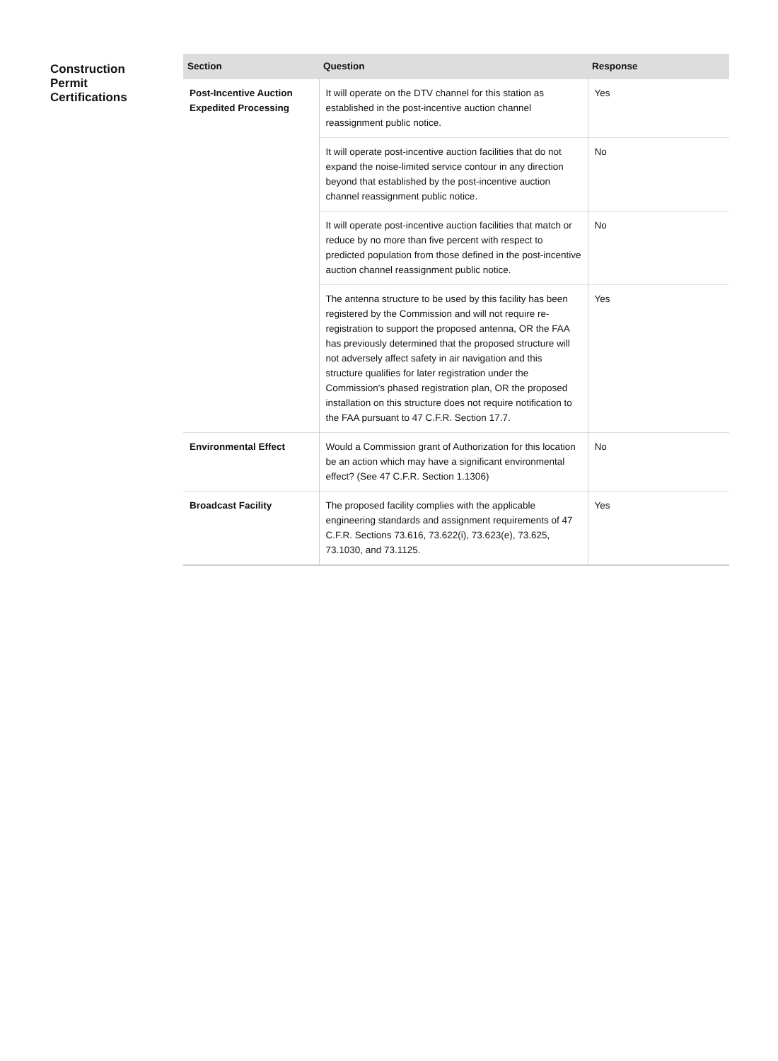Construction
Permit
Certifications
| Section | Question | Response |
| --- | --- | --- |
| Post-Incentive Auction Expedited Processing | It will operate on the DTV channel for this station as established in the post-incentive auction channel reassignment public notice. | Yes |
| | It will operate post-incentive auction facilities that do not expand the noise-limited service contour in any direction beyond that established by the post-incentive auction channel reassignment public notice. | No |
| | It will operate post-incentive auction facilities that match or reduce by no more than five percent with respect to predicted population from those defined in the post-incentive auction channel reassignment public notice. | No |
| | The antenna structure to be used by this facility has been registered by the Commission and will not require re-registration to support the proposed antenna, OR the FAA has previously determined that the proposed structure will not adversely affect safety in air navigation and this structure qualifies for later registration under the Commission's phased registration plan, OR the proposed installation on this structure does not require notification to the FAA pursuant to 47 C.F.R. Section 17.7. | Yes |
| Environmental Effect | Would a Commission grant of Authorization for this location be an action which may have a significant environmental effect? (See 47 C.F.R. Section 1.1306) | No |
| Broadcast Facility | The proposed facility complies with the applicable engineering standards and assignment requirements of 47 C.F.R. Sections 73.616, 73.622(i), 73.623(e), 73.625, 73.1030, and 73.1125. | Yes |